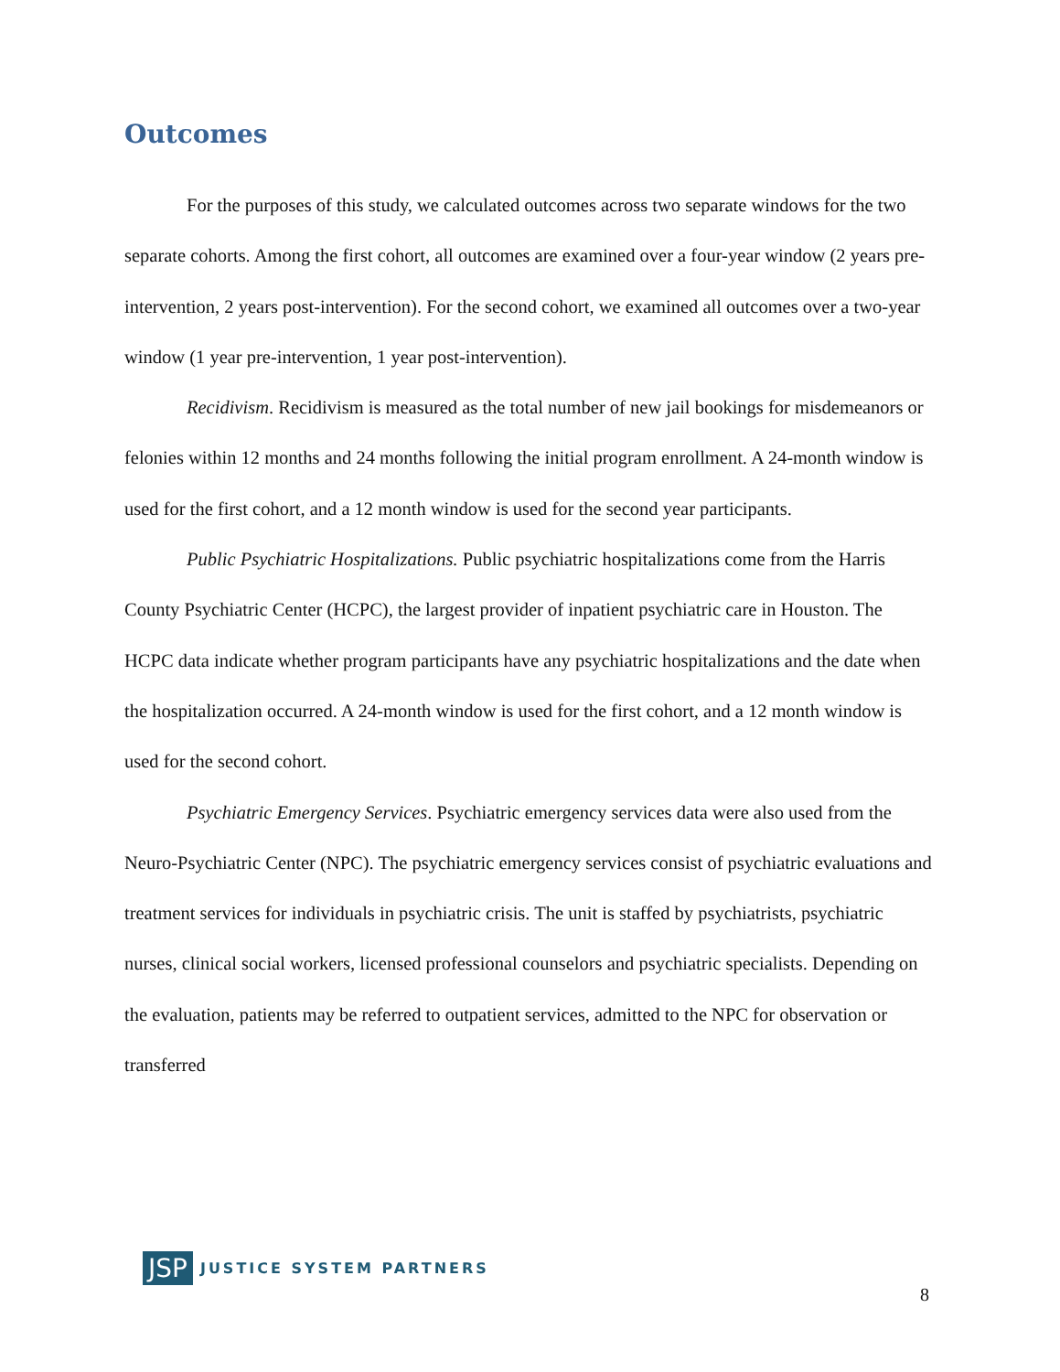Outcomes
For the purposes of this study, we calculated outcomes across two separate windows for the two separate cohorts. Among the first cohort, all outcomes are examined over a four-year window (2 years pre-intervention, 2 years post-intervention). For the second cohort, we examined all outcomes over a two-year window (1 year pre-intervention, 1 year post-intervention).
Recidivism. Recidivism is measured as the total number of new jail bookings for misdemeanors or felonies within 12 months and 24 months following the initial program enrollment. A 24-month window is used for the first cohort, and a 12 month window is used for the second year participants.
Public Psychiatric Hospitalizations. Public psychiatric hospitalizations come from the Harris County Psychiatric Center (HCPC), the largest provider of inpatient psychiatric care in Houston. The HCPC data indicate whether program participants have any psychiatric hospitalizations and the date when the hospitalization occurred. A 24-month window is used for the first cohort, and a 12 month window is used for the second cohort.
Psychiatric Emergency Services. Psychiatric emergency services data were also used from the Neuro-Psychiatric Center (NPC). The psychiatric emergency services consist of psychiatric evaluations and treatment services for individuals in psychiatric crisis. The unit is staffed by psychiatrists, psychiatric nurses, clinical social workers, licensed professional counselors and psychiatric specialists. Depending on the evaluation, patients may be referred to outpatient services, admitted to the NPC for observation or transferred
JSP JUSTICE SYSTEM PARTNERS
8